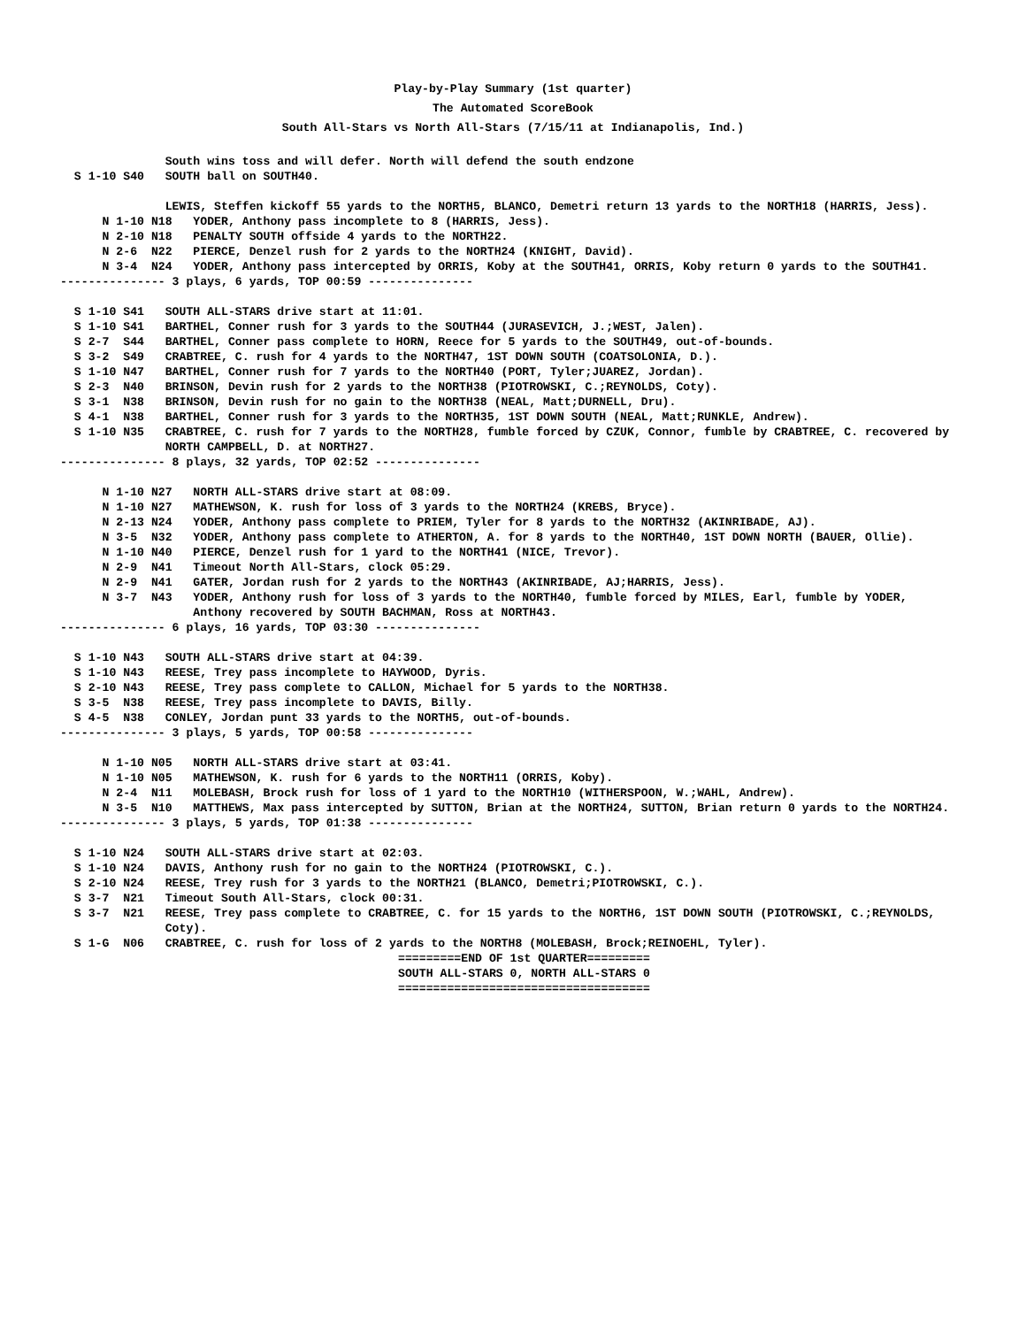Play-by-Play Summary (1st quarter)
The Automated ScoreBook
South All-Stars vs North All-Stars (7/15/11 at Indianapolis, Ind.)
               South wins toss and will defer. North will defend the south endzone
  S 1-10 S40   SOUTH ball on SOUTH40.

               LEWIS, Steffen kickoff 55 yards to the NORTH5, BLANCO, Demetri return 13 yards to the NORTH18 (HARRIS, Jess).
      N 1-10 N18   YODER, Anthony pass incomplete to 8 (HARRIS, Jess).
      N 2-10 N18   PENALTY SOUTH offside 4 yards to the NORTH22.
      N 2-6  N22   PIERCE, Denzel rush for 2 yards to the NORTH24 (KNIGHT, David).
      N 3-4  N24   YODER, Anthony pass intercepted by ORRIS, Koby at the SOUTH41, ORRIS, Koby return 0 yards to the SOUTH41.
--------------- 3 plays, 6 yards, TOP 00:59 ---------------

  S 1-10 S41   SOUTH ALL-STARS drive start at 11:01.
  S 1-10 S41   BARTHEL, Conner rush for 3 yards to the SOUTH44 (JURASEVICH, J.;WEST, Jalen).
  S 2-7  S44   BARTHEL, Conner pass complete to HORN, Reece for 5 yards to the SOUTH49, out-of-bounds.
  S 3-2  S49   CRABTREE, C. rush for 4 yards to the NORTH47, 1ST DOWN SOUTH (COATSOLONIA, D.).
  S 1-10 N47   BARTHEL, Conner rush for 7 yards to the NORTH40 (PORT, Tyler;JUAREZ, Jordan).
  S 2-3  N40   BRINSON, Devin rush for 2 yards to the NORTH38 (PIOTROWSKI, C.;REYNOLDS, Coty).
  S 3-1  N38   BRINSON, Devin rush for no gain to the NORTH38 (NEAL, Matt;DURNELL, Dru).
  S 4-1  N38   BARTHEL, Conner rush for 3 yards to the NORTH35, 1ST DOWN SOUTH (NEAL, Matt;RUNKLE, Andrew).
  S 1-10 N35   CRABTREE, C. rush for 7 yards to the NORTH28, fumble forced by CZUK, Connor, fumble by CRABTREE, C. recovered by
               NORTH CAMPBELL, D. at NORTH27.
--------------- 8 plays, 32 yards, TOP 02:52 ---------------

      N 1-10 N27   NORTH ALL-STARS drive start at 08:09.
      N 1-10 N27   MATHEWSON, K. rush for loss of 3 yards to the NORTH24 (KREBS, Bryce).
      N 2-13 N24   YODER, Anthony pass complete to PRIEM, Tyler for 8 yards to the NORTH32 (AKINRIBADE, AJ).
      N 3-5  N32   YODER, Anthony pass complete to ATHERTON, A. for 8 yards to the NORTH40, 1ST DOWN NORTH (BAUER, Ollie).
      N 1-10 N40   PIERCE, Denzel rush for 1 yard to the NORTH41 (NICE, Trevor).
      N 2-9  N41   Timeout North All-Stars, clock 05:29.
      N 2-9  N41   GATER, Jordan rush for 2 yards to the NORTH43 (AKINRIBADE, AJ;HARRIS, Jess).
      N 3-7  N43   YODER, Anthony rush for loss of 3 yards to the NORTH40, fumble forced by MILES, Earl, fumble by YODER,
                   Anthony recovered by SOUTH BACHMAN, Ross at NORTH43.
--------------- 6 plays, 16 yards, TOP 03:30 ---------------

  S 1-10 N43   SOUTH ALL-STARS drive start at 04:39.
  S 1-10 N43   REESE, Trey pass incomplete to HAYWOOD, Dyris.
  S 2-10 N43   REESE, Trey pass complete to CALLON, Michael for 5 yards to the NORTH38.
  S 3-5  N38   REESE, Trey pass incomplete to DAVIS, Billy.
  S 4-5  N38   CONLEY, Jordan punt 33 yards to the NORTH5, out-of-bounds.
--------------- 3 plays, 5 yards, TOP 00:58 ---------------

      N 1-10 N05   NORTH ALL-STARS drive start at 03:41.
      N 1-10 N05   MATHEWSON, K. rush for 6 yards to the NORTH11 (ORRIS, Koby).
      N 2-4  N11   MOLEBASH, Brock rush for loss of 1 yard to the NORTH10 (WITHERSPOON, W.;WAHL, Andrew).
      N 3-5  N10   MATTHEWS, Max pass intercepted by SUTTON, Brian at the NORTH24, SUTTON, Brian return 0 yards to the NORTH24.
--------------- 3 plays, 5 yards, TOP 01:38 ---------------

  S 1-10 N24   SOUTH ALL-STARS drive start at 02:03.
  S 1-10 N24   DAVIS, Anthony rush for no gain to the NORTH24 (PIOTROWSKI, C.).
  S 2-10 N24   REESE, Trey rush for 3 yards to the NORTH21 (BLANCO, Demetri;PIOTROWSKI, C.).
  S 3-7  N21   Timeout South All-Stars, clock 00:31.
  S 3-7  N21   REESE, Trey pass complete to CRABTREE, C. for 15 yards to the NORTH6, 1ST DOWN SOUTH (PIOTROWSKI, C.;REYNOLDS,
               Coty).
  S 1-G  N06   CRABTREE, C. rush for loss of 2 yards to the NORTH8 (MOLEBASH, Brock;REINOEHL, Tyler).
=========END OF 1st QUARTER=========
SOUTH ALL-STARS 0, NORTH ALL-STARS 0
====================================